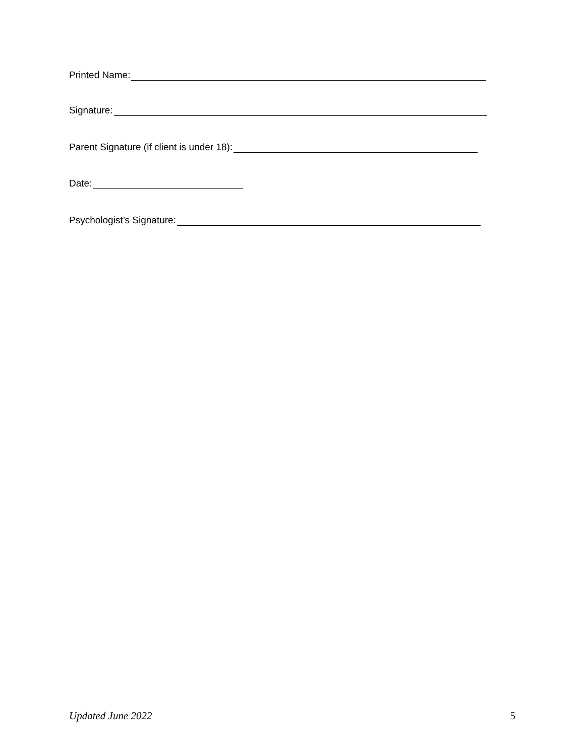Printed Name:
Signature:
Parent Signature (if client is under 18):
Date:
Psychologist’s Signature:
Updated June 2022 5